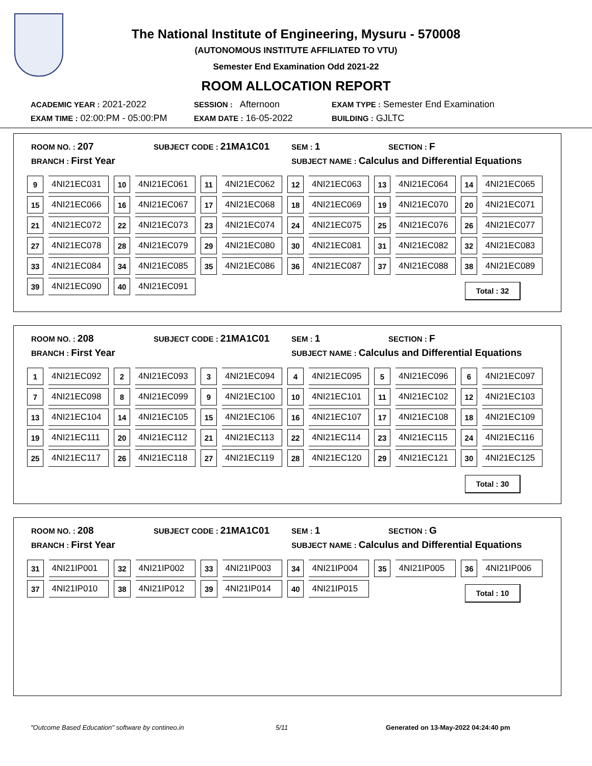The National Institute of Engineering, Mysuru - 570008
(AUTONOMOUS INSTITUTE AFFILIATED TO VTU)
Semester End Examination Odd 2021-22
ROOM ALLOCATION REPORT
ACADEMIC YEAR : 2021-2022
SESSION : Afternoon
EXAM TYPE : Semester End Examination
EXAM TIME : 02:00:PM - 05:00:PM
EXAM DATE : 16-05-2022
BUILDING : GJLTC
ROOM NO. : 207
SUBJECT CODE : 21MA1C01
SEM : 1
SECTION : F
BRANCH : First Year
SUBJECT NAME : Calculus and Differential Equations
| 9 | 4NI21EC031 | 10 | 4NI21EC061 | 11 | 4NI21EC062 | 12 | 4NI21EC063 | 13 | 4NI21EC064 | 14 | 4NI21EC065 |
| 15 | 4NI21EC066 | 16 | 4NI21EC067 | 17 | 4NI21EC068 | 18 | 4NI21EC069 | 19 | 4NI21EC070 | 20 | 4NI21EC071 |
| 21 | 4NI21EC072 | 22 | 4NI21EC073 | 23 | 4NI21EC074 | 24 | 4NI21EC075 | 25 | 4NI21EC076 | 26 | 4NI21EC077 |
| 27 | 4NI21EC078 | 28 | 4NI21EC079 | 29 | 4NI21EC080 | 30 | 4NI21EC081 | 31 | 4NI21EC082 | 32 | 4NI21EC083 |
| 33 | 4NI21EC084 | 34 | 4NI21EC085 | 35 | 4NI21EC086 | 36 | 4NI21EC087 | 37 | 4NI21EC088 | 38 | 4NI21EC089 |
| 39 | 4NI21EC090 | 40 | 4NI21EC091 | | | | | | | | |
Total : 32
ROOM NO. : 208
SUBJECT CODE : 21MA1C01
SEM : 1
SECTION : F
BRANCH : First Year
SUBJECT NAME : Calculus and Differential Equations
| 1 | 4NI21EC092 | 2 | 4NI21EC093 | 3 | 4NI21EC094 | 4 | 4NI21EC095 | 5 | 4NI21EC096 | 6 | 4NI21EC097 |
| 7 | 4NI21EC098 | 8 | 4NI21EC099 | 9 | 4NI21EC100 | 10 | 4NI21EC101 | 11 | 4NI21EC102 | 12 | 4NI21EC103 |
| 13 | 4NI21EC104 | 14 | 4NI21EC105 | 15 | 4NI21EC106 | 16 | 4NI21EC107 | 17 | 4NI21EC108 | 18 | 4NI21EC109 |
| 19 | 4NI21EC111 | 20 | 4NI21EC112 | 21 | 4NI21EC113 | 22 | 4NI21EC114 | 23 | 4NI21EC115 | 24 | 4NI21EC116 |
| 25 | 4NI21EC117 | 26 | 4NI21EC118 | 27 | 4NI21EC119 | 28 | 4NI21EC120 | 29 | 4NI21EC121 | 30 | 4NI21EC125 |
Total : 30
ROOM NO. : 208
SUBJECT CODE : 21MA1C01
SEM : 1
SECTION : G
BRANCH : First Year
SUBJECT NAME : Calculus and Differential Equations
| 31 | 4NI21IP001 | 32 | 4NI21IP002 | 33 | 4NI21IP003 | 34 | 4NI21IP004 | 35 | 4NI21IP005 | 36 | 4NI21IP006 |
| 37 | 4NI21IP010 | 38 | 4NI21IP012 | 39 | 4NI21IP014 | 40 | 4NI21IP015 | | | | |
Total : 10
"Outcome Based Education" software by contineo.in 5/11 Generated on 13-May-2022 04:24:40 pm